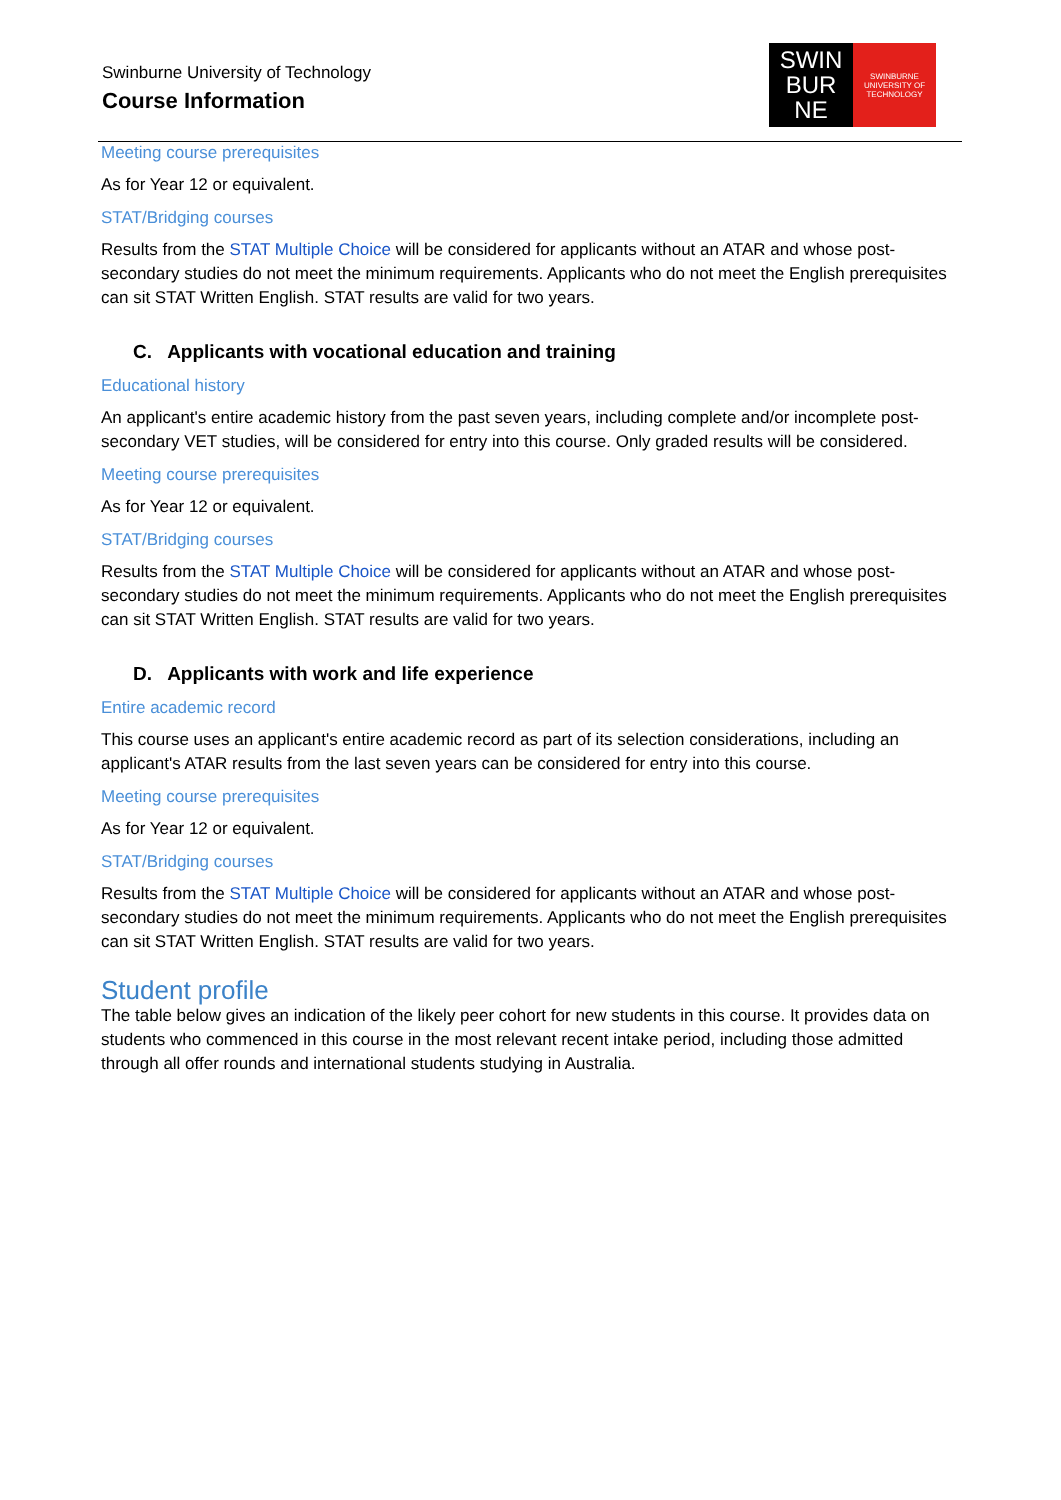Swinburne University of Technology
Course Information
SWIN
BUR
NE
SWINBURNE
UNIVERSITY OF
TECHNOLOGY
Meeting course prerequisites
As for Year 12 or equivalent.
STAT/Bridging courses
Results from the STAT Multiple Choice will be considered for applicants without an ATAR and whose post-secondary studies do not meet the minimum requirements. Applicants who do not meet the English prerequisites can sit STAT Written English. STAT results are valid for two years.
C. Applicants with vocational education and training
Educational history
An applicant's entire academic history from the past seven years, including complete and/or incomplete post-secondary VET studies, will be considered for entry into this course. Only graded results will be considered.
Meeting course prerequisites
As for Year 12 or equivalent.
STAT/Bridging courses
Results from the STAT Multiple Choice will be considered for applicants without an ATAR and whose post-secondary studies do not meet the minimum requirements. Applicants who do not meet the English prerequisites can sit STAT Written English. STAT results are valid for two years.
D. Applicants with work and life experience
Entire academic record
This course uses an applicant's entire academic record as part of its selection considerations, including an applicant's ATAR results from the last seven years can be considered for entry into this course.
Meeting course prerequisites
As for Year 12 or equivalent.
STAT/Bridging courses
Results from the STAT Multiple Choice will be considered for applicants without an ATAR and whose post-secondary studies do not meet the minimum requirements. Applicants who do not meet the English prerequisites can sit STAT Written English. STAT results are valid for two years.
Student profile
The table below gives an indication of the likely peer cohort for new students in this course. It provides data on students who commenced in this course in the most relevant recent intake period, including those admitted through all offer rounds and international students studying in Australia.